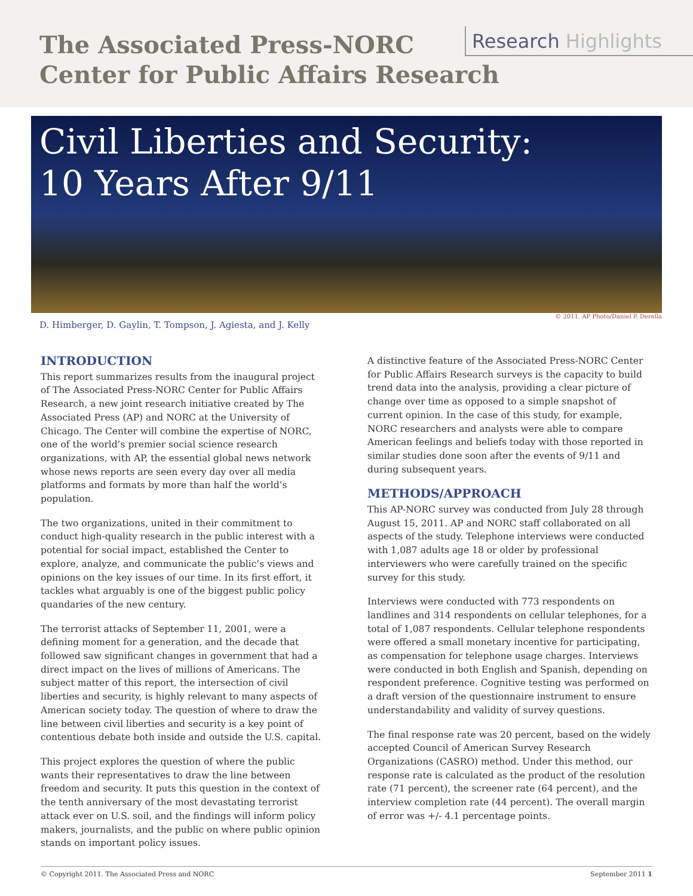The Associated Press-NORC
Center for Public Affairs Research
Research Highlights
Civil Liberties and Security:
10 Years After 9/11
© 2011. AP Photo/Daniel P. Derella
D. Himberger, D. Gaylin, T. Tompson, J. Agiesta, and J. Kelly
INTRODUCTION
This report summarizes results from the inaugural project of The Associated Press-NORC Center for Public Affairs Research, a new joint research initiative created by The Associated Press (AP) and NORC at the University of Chicago. The Center will combine the expertise of NORC, one of the world’s premier social science research organizations, with AP, the essential global news network whose news reports are seen every day over all media platforms and formats by more than half the world’s population.
The two organizations, united in their commitment to conduct high-quality research in the public interest with a potential for social impact, established the Center to explore, analyze, and communicate the public’s views and opinions on the key issues of our time. In its first effort, it tackles what arguably is one of the biggest public policy quandaries of the new century.
The terrorist attacks of September 11, 2001, were a defining moment for a generation, and the decade that followed saw significant changes in government that had a direct impact on the lives of millions of Americans. The subject matter of this report, the intersection of civil liberties and security, is highly relevant to many aspects of American society today. The question of where to draw the line between civil liberties and security is a key point of contentious debate both inside and outside the U.S. capital.
This project explores the question of where the public wants their representatives to draw the line between freedom and security. It puts this question in the context of the tenth anniversary of the most devastating terrorist attack ever on U.S. soil, and the findings will inform policy makers, journalists, and the public on where public opinion stands on important policy issues.
A distinctive feature of the Associated Press-NORC Center for Public Affairs Research surveys is the capacity to build trend data into the analysis, providing a clear picture of change over time as opposed to a simple snapshot of current opinion. In the case of this study, for example, NORC researchers and analysts were able to compare American feelings and beliefs today with those reported in similar studies done soon after the events of 9/11 and during subsequent years.
METHODS/APPROACH
This AP-NORC survey was conducted from July 28 through August 15, 2011. AP and NORC staff collaborated on all aspects of the study. Telephone interviews were conducted with 1,087 adults age 18 or older by professional interviewers who were carefully trained on the specific survey for this study.
Interviews were conducted with 773 respondents on landlines and 314 respondents on cellular telephones, for a total of 1,087 respondents. Cellular telephone respondents were offered a small monetary incentive for participating, as compensation for telephone usage charges. Interviews were conducted in both English and Spanish, depending on respondent preference. Cognitive testing was performed on a draft version of the questionnaire instrument to ensure understandability and validity of survey questions.
The final response rate was 20 percent, based on the widely accepted Council of American Survey Research Organizations (CASRO) method. Under this method, our response rate is calculated as the product of the resolution rate (71 percent), the screener rate (64 percent), and the interview completion rate (44 percent). The overall margin of error was +/- 4.1 percentage points.
© Copyright 2011. The Associated Press and NORC September 2011 1